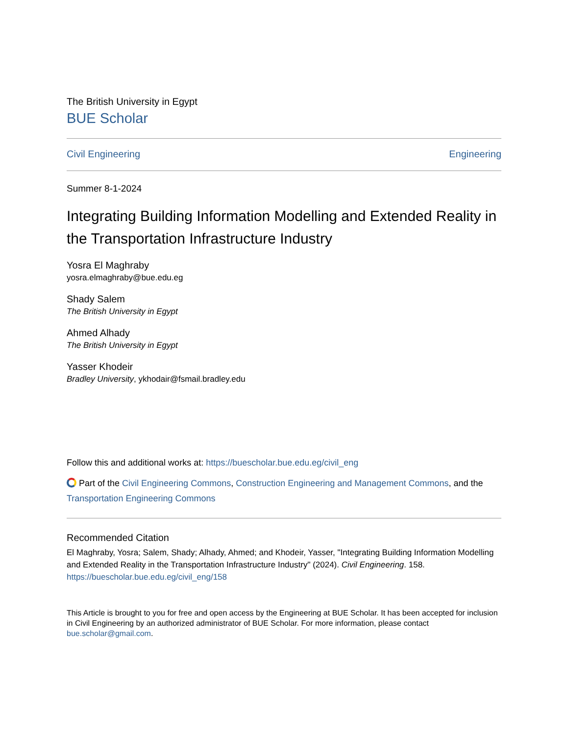The British University in Egypt
BUE Scholar
Civil Engineering Engineering
Summer 8-1-2024
Integrating Building Information Modelling and Extended Reality in the Transportation Infrastructure Industry
Yosra El Maghraby
yosra.elmaghraby@bue.edu.eg
Shady Salem
The British University in Egypt
Ahmed Alhady
The British University in Egypt
Yasser Khodeir
Bradley University, ykhodair@fsmail.bradley.edu
Follow this and additional works at: https://buescholar.bue.edu.eg/civil_eng
Part of the Civil Engineering Commons, Construction Engineering and Management Commons, and the Transportation Engineering Commons
Recommended Citation
El Maghraby, Yosra; Salem, Shady; Alhady, Ahmed; and Khodeir, Yasser, "Integrating Building Information Modelling and Extended Reality in the Transportation Infrastructure Industry" (2024). Civil Engineering. 158.
https://buescholar.bue.edu.eg/civil_eng/158
This Article is brought to you for free and open access by the Engineering at BUE Scholar. It has been accepted for inclusion in Civil Engineering by an authorized administrator of BUE Scholar. For more information, please contact bue.scholar@gmail.com.